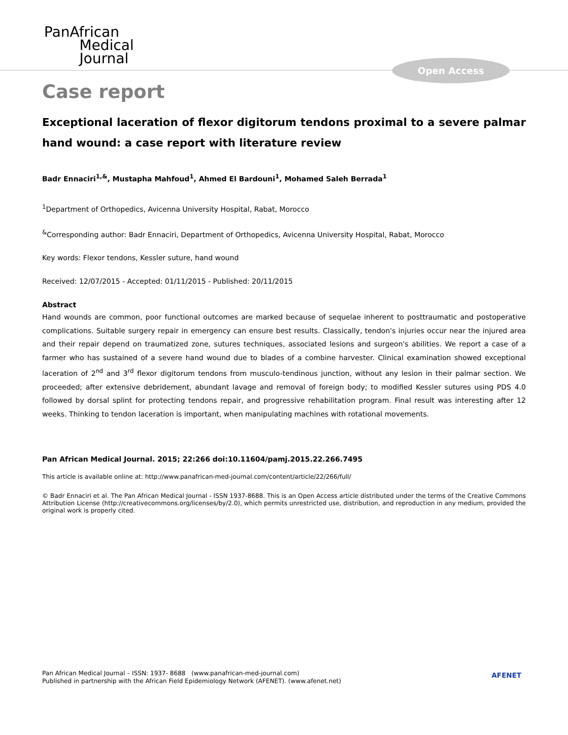PanAfrican
Medical
Journal
Open Access
Case report
Exceptional laceration of flexor digitorum tendons proximal to a severe palmar hand wound: a case report with literature review
Badr Ennaciri<sup>1,&</sup>, Mustapha Mahfoud<sup>1</sup>, Ahmed El Bardouni<sup>1</sup>, Mohamed Saleh Berrada<sup>1</sup>
<sup>1</sup> Department of Orthopedics, Avicenna University Hospital, Rabat, Morocco
<sup>&</sup>Corresponding author: Badr Ennaciri, Department of Orthopedics, Avicenna University Hospital, Rabat, Morocco
Key words: Flexor tendons, Kessler suture, hand wound
Received: 12/07/2015 - Accepted: 01/11/2015 - Published: 20/11/2015
Abstract
Hand wounds are common, poor functional outcomes are marked because of sequelae inherent to posttraumatic and postoperative complications. Suitable surgery repair in emergency can ensure best results. Classically, tendon's injuries occur near the injured area and their repair depend on traumatized zone, sutures techniques, associated lesions and surgeon's abilities. We report a case of a farmer who has sustained of a severe hand wound due to blades of a combine harvester. Clinical examination showed exceptional laceration of 2<sup>nd</sup> and 3<sup>rd</sup> flexor digitorum tendons from musculo-tendinous junction, without any lesion in their palmar section. We proceeded; after extensive debridement, abundant lavage and removal of foreign body; to modified Kessler sutures using PDS 4.0 followed by dorsal splint for protecting tendons repair, and progressive rehabilitation program. Final result was interesting after 12 weeks. Thinking to tendon laceration is important, when manipulating machines with rotational movements.
Pan African Medical Journal. 2015; 22:266 doi:10.11604/pamj.2015.22.266.7495
This article is available online at: http://www.panafrican-med-journal.com/content/article/22/266/full/
© Badr Ennaciri et al. The Pan African Medical Journal - ISSN 1937-8688. This is an Open Access article distributed under the terms of the Creative Commons Attribution License (http://creativecommons.org/licenses/by/2.0), which permits unrestricted use, distribution, and reproduction in any medium, provided the original work is properly cited.
Pan African Medical Journal – ISSN: 1937- 8688 (www.panafrican-med-journal.com)
Published in partnership with the African Field Epidemiology Network (AFENET). (www.afenet.net)
AFENET